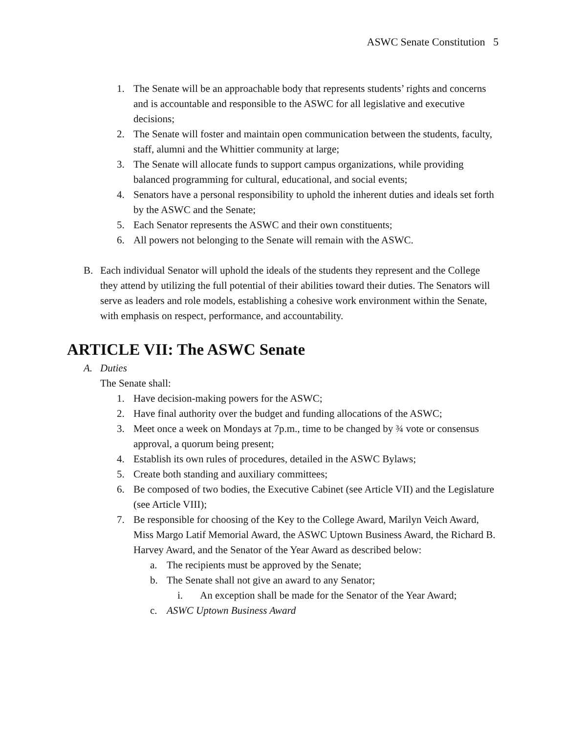ASWC Senate Constitution 5
1. The Senate will be an approachable body that represents students’ rights and concerns and is accountable and responsible to the ASWC for all legislative and executive decisions;
2. The Senate will foster and maintain open communication between the students, faculty, staff, alumni and the Whittier community at large;
3. The Senate will allocate funds to support campus organizations, while providing balanced programming for cultural, educational, and social events;
4. Senators have a personal responsibility to uphold the inherent duties and ideals set forth by the ASWC and the Senate;
5. Each Senator represents the ASWC and their own constituents;
6. All powers not belonging to the Senate will remain with the ASWC.
B. Each individual Senator will uphold the ideals of the students they represent and the College they attend by utilizing the full potential of their abilities toward their duties. The Senators will serve as leaders and role models, establishing a cohesive work environment within the Senate, with emphasis on respect, performance, and accountability.
ARTICLE VII: The ASWC Senate
A. Duties
The Senate shall:
1. Have decision-making powers for the ASWC;
2. Have final authority over the budget and funding allocations of the ASWC;
3. Meet once a week on Mondays at 7p.m., time to be changed by ¾ vote or consensus approval, a quorum being present;
4. Establish its own rules of procedures, detailed in the ASWC Bylaws;
5. Create both standing and auxiliary committees;
6. Be composed of two bodies, the Executive Cabinet (see Article VII) and the Legislature (see Article VIII);
7. Be responsible for choosing of the Key to the College Award, Marilyn Veich Award, Miss Margo Latif Memorial Award, the ASWC Uptown Business Award, the Richard B. Harvey Award, and the Senator of the Year Award as described below:
a. The recipients must be approved by the Senate;
b. The Senate shall not give an award to any Senator;
i. An exception shall be made for the Senator of the Year Award;
c. ASWC Uptown Business Award